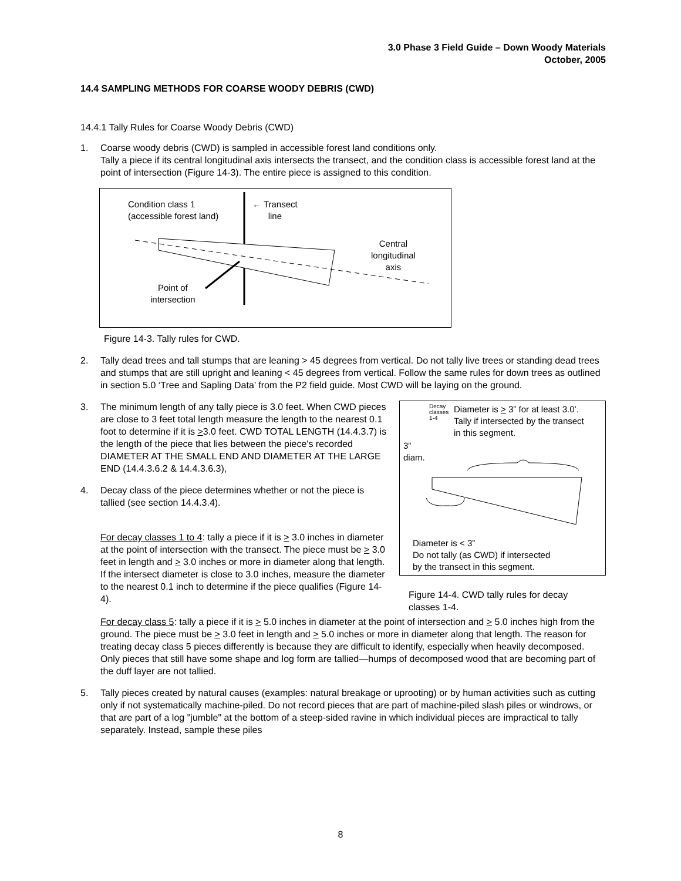3.0 Phase 3 Field Guide – Down Woody Materials
October, 2005
14.4 SAMPLING METHODS FOR COARSE WOODY DEBRIS (CWD)
14.4.1 Tally Rules for Coarse Woody Debris (CWD)
1. Coarse woody debris (CWD) is sampled in accessible forest land conditions only.
Tally a piece if its central longitudinal axis intersects the transect, and the condition class is accessible forest land at the point of intersection (Figure 14-3). The entire piece is assigned to this condition.
Condition class 1
(accessible forest land)
← Transect
line
Central
longitudinal
axis
Point of
intersection
Figure 14-3. Tally rules for CWD.
2. Tally dead trees and tall stumps that are leaning > 45 degrees from vertical. Do not tally live trees or standing dead trees and stumps that are still upright and leaning < 45 degrees from vertical. Follow the same rules for down trees as outlined in section 5.0 ‘Tree and Sapling Data’ from the P2 field guide. Most CWD will be laying on the ground.
3. The minimum length of any tally piece is 3.0 feet. When CWD pieces are close to 3 feet total length measure the length to the nearest 0.1 foot to determine if it is >3.0 feet. CWD TOTAL LENGTH (14.4.3.7) is the length of the piece that lies between the piece's recorded DIAMETER AT THE SMALL END AND DIAMETER AT THE LARGE END (14.4.3.6.2 & 14.4.3.6.3),
4. Decay class of the piece determines whether or not the piece is tallied (see section 14.4.3.4).
For decay classes 1 to 4: tally a piece if it is > 3.0 inches in diameter at the point of intersection with the transect. The piece must be > 3.0 feet in length and > 3.0 inches or more in diameter along that length. If the intersect diameter is close to 3.0 inches, measure the diameter to the nearest 0.1 inch to determine if the piece qualifies (Figure 14-4).
Decay
classes
1-4
Diameter is > 3” for at least 3.0’.
Tally if intersected by the transect
in this segment.
3”
diam.
Diameter is < 3”
Do not tally (as CWD) if intersected
by the transect in this segment.
Figure 14-4. CWD tally rules for decay
classes 1-4.
For decay class 5: tally a piece if it is > 5.0 inches in diameter at the point of intersection and > 5.0 inches high from the ground. The piece must be > 3.0 feet in length and > 5.0 inches or more in diameter along that length. The reason for treating decay class 5 pieces differently is because they are difficult to identify, especially when heavily decomposed. Only pieces that still have some shape and log form are tallied—humps of decomposed wood that are becoming part of the duff layer are not tallied.
5. Tally pieces created by natural causes (examples: natural breakage or uprooting) or by human activities such as cutting only if not systematically machine-piled. Do not record pieces that are part of machine-piled slash piles or windrows, or that are part of a log "jumble" at the bottom of a steep-sided ravine in which individual pieces are impractical to tally separately. Instead, sample these piles
8